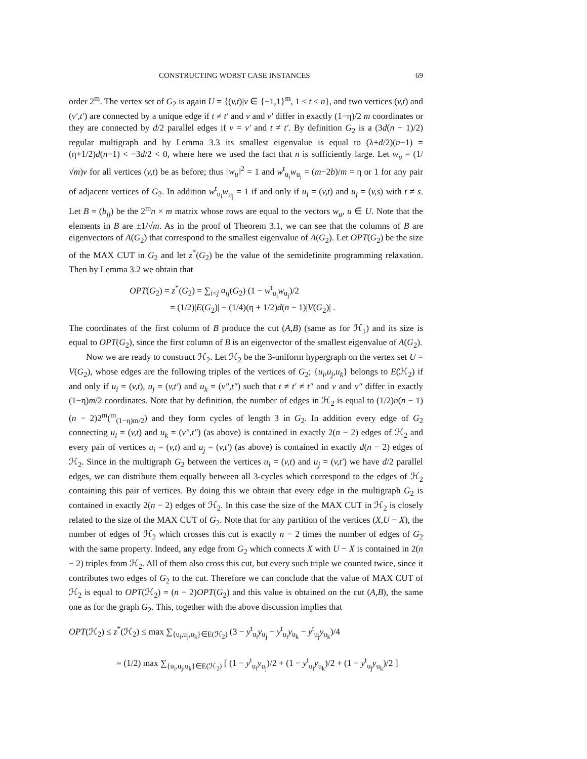CONSTRUCTING WORST CASE INSTANCES 69
order 2<sup>m</sup>. The vertex set of G<sub>2</sub> is again U = {(v,t)|v ∈ {−1,1}<sup>m</sup>, 1 ≤ t ≤ n}, and two vertices (v,t) and (v′,t′) are connected by a unique edge if t ≠ t′ and v and v′ differ in exactly (1−η)/2 m coordinates or they are connected by d/2 parallel edges if v = v′ and t ≠ t′. By definition G<sub>2</sub> is a (3d(n − 1)/2) regular multigraph and by Lemma 3.3 its smallest eigenvalue is equal to (λ+d/2)(n−1) = (η+1/2)d(n−1) < −3d/2 < 0, where here we used the fact that n is sufficiently large. Let w<sub>u</sub> = (1/√m)v for all vertices (v,t) be as before; thus ‖w<sub>u</sub>‖<sup>2</sup> = 1 and w<sup>t</sup><sub>u<sub>i</sub></sub>w<sub>u<sub>j</sub></sub> = (m−2b)/m = η or 1 for any pair of adjacent vertices of G<sub>2</sub>. In addition w<sup>t</sup><sub>u<sub>i</sub></sub>w<sub>u<sub>j</sub></sub> = 1 if and only if u<sub>i</sub> = (v,t) and u<sub>j</sub> = (v,s) with t ≠ s. Let B = (b<sub>ij</sub>) be the 2<sup>m</sup>n × m matrix whose rows are equal to the vectors w<sub>u</sub>, u ∈ U. Note that the elements in B are ±1/√m. As in the proof of Theorem 3.1, we can see that the columns of B are eigenvectors of A(G<sub>2</sub>) that correspond to the smallest eigenvalue of A(G<sub>2</sub>). Let OPT(G<sub>2</sub>) be the size of the MAX CUT in G<sub>2</sub> and let z<sup>*</sup>(G<sub>2</sub>) be the value of the semidefinite programming relaxation. Then by Lemma 3.2 we obtain that
OPT(G<sub>2</sub>) = z<sup>*</sup>(G<sub>2</sub>) = ∑<sub>i<j</sub> a<sub>ij</sub>(G<sub>2</sub>) (1 − w<sup>t</sup><sub>u<sub>i</sub></sub>w<sub>u<sub>j</sub></sub>)/2
= (1/2)|E(G<sub>2</sub>)| − (1/4)(η + 1/2)d(n − 1)|V(G<sub>2</sub>)| .
The coordinates of the first column of B produce the cut (A,B) (same as for ℋ<sub>1</sub>) and its size is equal to OPT(G<sub>2</sub>), since the first column of B is an eigenvector of the smallest eigenvalue of A(G<sub>2</sub>).
Now we are ready to construct ℋ<sub>2</sub>. Let ℋ<sub>2</sub> be the 3-uniform hypergraph on the vertex set U = V(G<sub>2</sub>), whose edges are the following triples of the vertices of G<sub>2</sub>; {u<sub>i</sub>,u<sub>j</sub>,u<sub>k</sub>} belongs to E(ℋ<sub>2</sub>) if and only if u<sub>i</sub> = (v,t), u<sub>j</sub> = (v,t′) and u<sub>k</sub> = (v″,t″) such that t ≠ t′ ≠ t″ and v and v″ differ in exactly (1−η)m/2 coordinates. Note that by definition, the number of edges in ℋ<sub>2</sub> is equal to (1/2)n(n − 1)(n − 2)2<sup>m</sup>(<sup>m</sup><sub>(1−η)m/2</sub>) and they form cycles of length 3 in G<sub>2</sub>. In addition every edge of G<sub>2</sub> connecting u<sub>i</sub> = (v,t) and u<sub>k</sub> = (v″,t″) (as above) is contained in exactly 2(n − 2) edges of ℋ<sub>2</sub> and every pair of vertices u<sub>i</sub> = (v,t) and u<sub>j</sub> = (v,t′) (as above) is contained in exactly d(n − 2) edges of ℋ<sub>2</sub>. Since in the multigraph G<sub>2</sub> between the vertices u<sub>i</sub> = (v,t) and u<sub>j</sub> = (v,t′) we have d/2 parallel edges, we can distribute them equally between all 3-cycles which correspond to the edges of ℋ<sub>2</sub> containing this pair of vertices. By doing this we obtain that every edge in the multigraph G<sub>2</sub> is contained in exactly 2(n − 2) edges of ℋ<sub>2</sub>. In this case the size of the MAX CUT in ℋ<sub>2</sub> is closely related to the size of the MAX CUT of G<sub>2</sub>. Note that for any partition of the vertices (X,U − X), the number of edges of ℋ<sub>2</sub> which crosses this cut is exactly n − 2 times the number of edges of G<sub>2</sub> with the same property. Indeed, any edge from G<sub>2</sub> which connects X with U − X is contained in 2(n − 2) triples from ℋ<sub>2</sub>. All of them also cross this cut, but every such triple we counted twice, since it contributes two edges of G<sub>2</sub> to the cut. Therefore we can conclude that the value of MAX CUT of ℋ<sub>2</sub> is equal to OPT(ℋ<sub>2</sub>) = (n − 2)OPT(G<sub>2</sub>) and this value is obtained on the cut (A,B), the same one as for the graph G<sub>2</sub>. This, together with the above discussion implies that
OPT(ℋ<sub>2</sub>) ≤ z<sup>*</sup>(ℋ<sub>2</sub>) ≤ max ∑<sub>{u<sub>i</sub>,u<sub>j</sub>,u<sub>k</sub>}∈E(ℋ<sub>2</sub>)</sub> (3 − y<sup>t</sup><sub>u<sub>i</sub></sub>y<sub>u<sub>j</sub></sub> − y<sup>t</sup><sub>u<sub>i</sub></sub>y<sub>u<sub>k</sub></sub> − y<sup>t</sup><sub>u<sub>j</sub></sub>y<sub>u<sub>k</sub></sub>)/4
= (1/2) max ∑<sub>{u<sub>i</sub>,u<sub>j</sub>,u<sub>k</sub>}∈E(ℋ<sub>2</sub>)</sub> [ (1 − y<sup>t</sup><sub>u<sub>i</sub></sub>y<sub>u<sub>j</sub></sub>)/2 + (1 − y<sup>t</sup><sub>u<sub>i</sub></sub>y<sub>u<sub>k</sub></sub>)/2 + (1 − y<sup>t</sup><sub>u<sub>j</sub></sub>y<sub>u<sub>k</sub></sub>)/2 ]